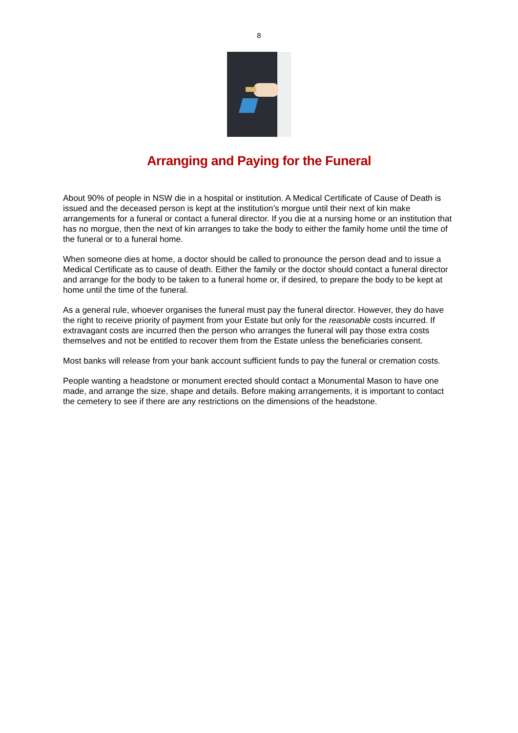8
Arranging and Paying for the Funeral
About 90% of people in NSW die in a hospital or institution. A Medical Certificate of Cause of Death is issued and the deceased person is kept at the institution’s morgue until their next of kin make arrangements for a funeral or contact a funeral director. If you die at a nursing home or an institution that has no morgue, then the next of kin arranges to take the body to either the family home until the time of the funeral or to a funeral home.
When someone dies at home, a doctor should be called to pronounce the person dead and to issue a Medical Certificate as to cause of death. Either the family or the doctor should contact a funeral director and arrange for the body to be taken to a funeral home or, if desired, to prepare the body to be kept at home until the time of the funeral.
As a general rule, whoever organises the funeral must pay the funeral director. However, they do have the right to receive priority of payment from your Estate but only for the reasonable costs incurred. If extravagant costs are incurred then the person who arranges the funeral will pay those extra costs themselves and not be entitled to recover them from the Estate unless the beneficiaries consent.
Most banks will release from your bank account sufficient funds to pay the funeral or cremation costs.
People wanting a headstone or monument erected should contact a Monumental Mason to have one made, and arrange the size, shape and details. Before making arrangements, it is important to contact the cemetery to see if there are any restrictions on the dimensions of the headstone.